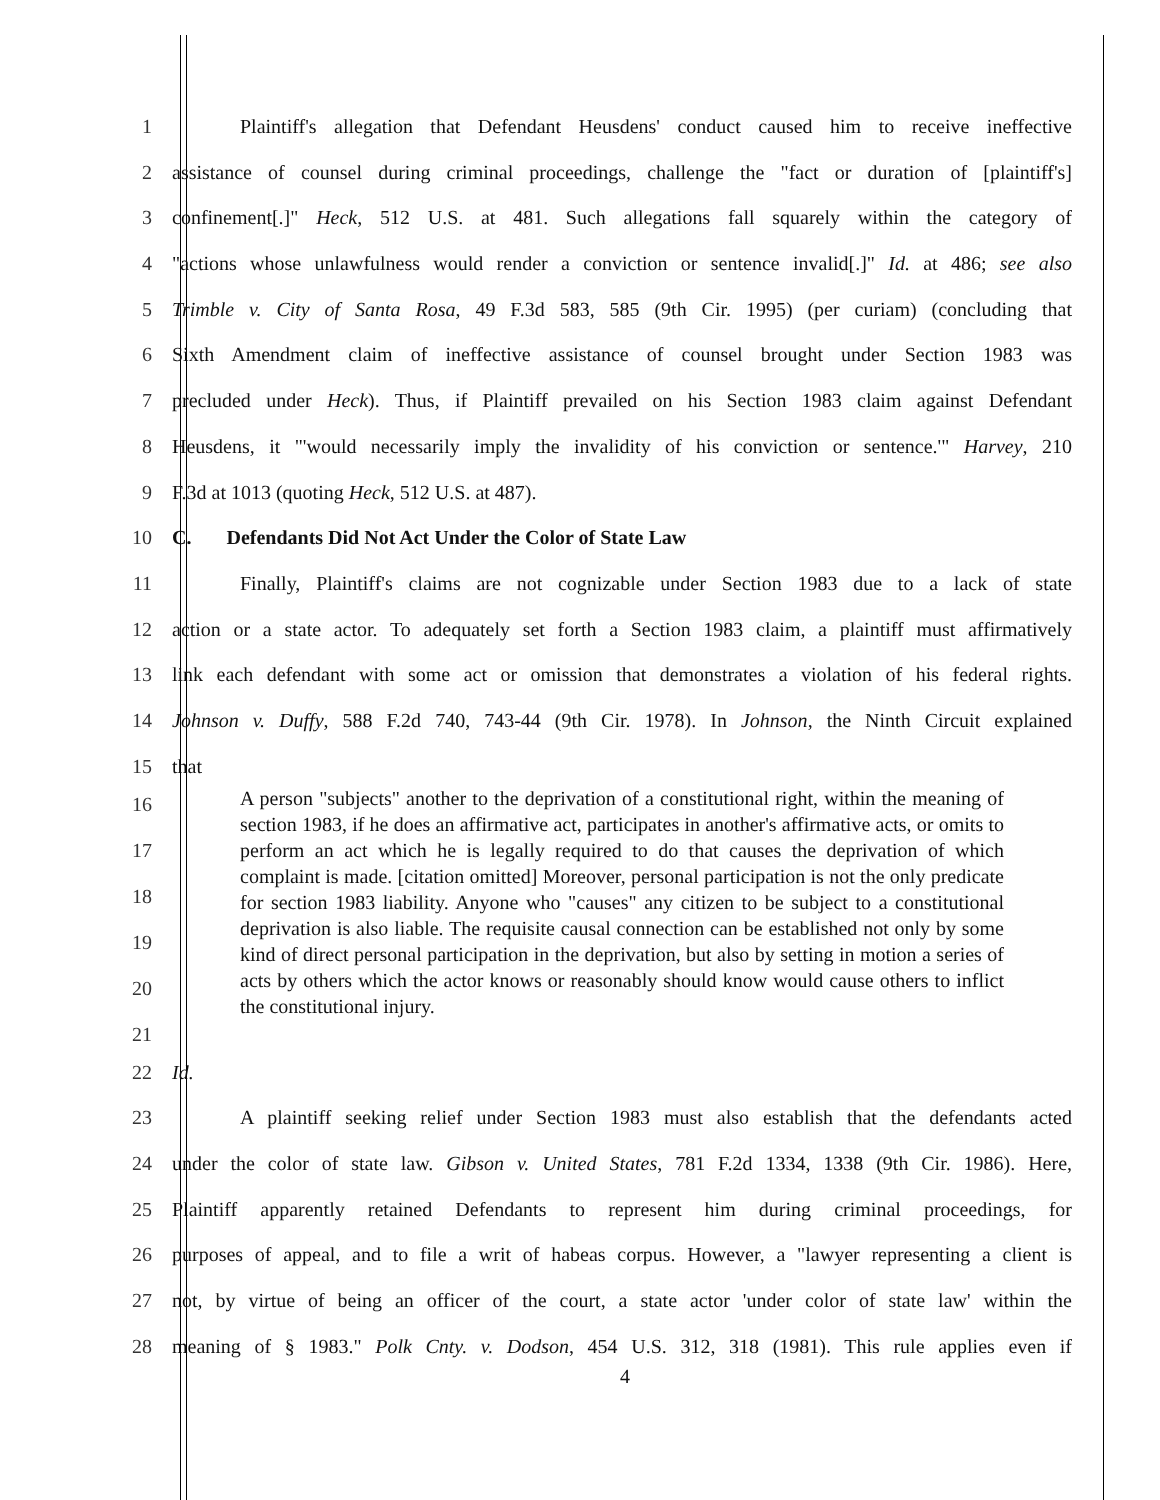1 Plaintiff's allegation that Defendant Heusdens' conduct caused him to receive ineffective
2 assistance of counsel during criminal proceedings, challenge the "fact or duration of [plaintiff's]
3 confinement[.]" Heck, 512 U.S. at 481. Such allegations fall squarely within the category of
4 "actions whose unlawfulness would render a conviction or sentence invalid[.]" Id. at 486; see also
5 Trimble v. City of Santa Rosa, 49 F.3d 583, 585 (9th Cir. 1995) (per curiam) (concluding that
6 Sixth Amendment claim of ineffective assistance of counsel brought under Section 1983 was
7 precluded under Heck). Thus, if Plaintiff prevailed on his Section 1983 claim against Defendant
8 Heusdens, it "'would necessarily imply the invalidity of his conviction or sentence.'" Harvey, 210
9 F.3d at 1013 (quoting Heck, 512 U.S. at 487).
10 C. Defendants Did Not Act Under the Color of State Law
11 Finally, Plaintiff's claims are not cognizable under Section 1983 due to a lack of state
12 action or a state actor. To adequately set forth a Section 1983 claim, a plaintiff must affirmatively
13 link each defendant with some act or omission that demonstrates a violation of his federal rights.
14 Johnson v. Duffy, 588 F.2d 740, 743-44 (9th Cir. 1978). In Johnson, the Ninth Circuit explained
15 that
16
17
18
19
20
21
A person "subjects" another to the deprivation of a constitutional right, within the meaning of section 1983, if he does an affirmative act, participates in another's affirmative acts, or omits to perform an act which he is legally required to do that causes the deprivation of which complaint is made. [citation omitted] Moreover, personal participation is not the only predicate for section 1983 liability. Anyone who "causes" any citizen to be subject to a constitutional deprivation is also liable. The requisite causal connection can be established not only by some kind of direct personal participation in the deprivation, but also by setting in motion a series of acts by others which the actor knows or reasonably should know would cause others to inflict the constitutional injury.
22 Id.
23 A plaintiff seeking relief under Section 1983 must also establish that the defendants acted
24 under the color of state law. Gibson v. United States, 781 F.2d 1334, 1338 (9th Cir. 1986). Here,
25 Plaintiff apparently retained Defendants to represent him during criminal proceedings, for
26 purposes of appeal, and to file a writ of habeas corpus. However, a "lawyer representing a client is
27 not, by virtue of being an officer of the court, a state actor 'under color of state law' within the
28 meaning of § 1983." Polk Cnty. v. Dodson, 454 U.S. 312, 318 (1981). This rule applies even if
4